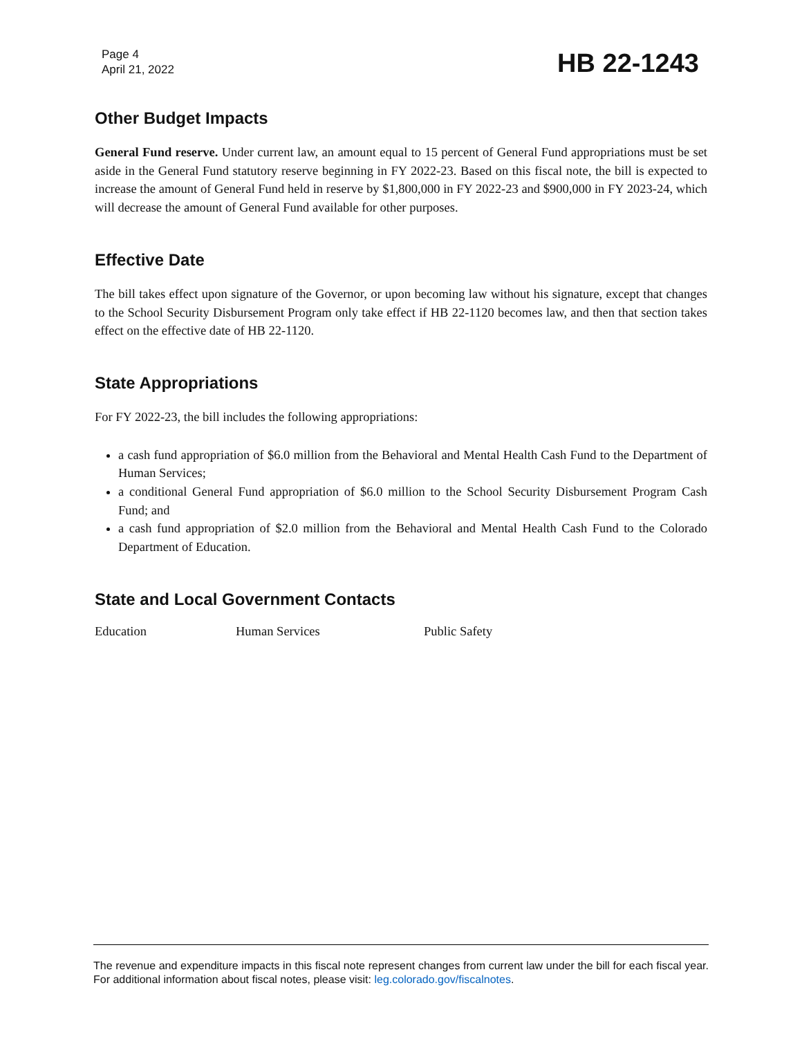Page 4
April 21, 2022
HB 22-1243
Other Budget Impacts
General Fund reserve. Under current law, an amount equal to 15 percent of General Fund appropriations must be set aside in the General Fund statutory reserve beginning in FY 2022-23. Based on this fiscal note, the bill is expected to increase the amount of General Fund held in reserve by $1,800,000 in FY 2022-23 and $900,000 in FY 2023-24, which will decrease the amount of General Fund available for other purposes.
Effective Date
The bill takes effect upon signature of the Governor, or upon becoming law without his signature, except that changes to the School Security Disbursement Program only take effect if HB 22-1120 becomes law, and then that section takes effect on the effective date of HB 22-1120.
State Appropriations
For FY 2022-23, the bill includes the following appropriations:
a cash fund appropriation of $6.0 million from the Behavioral and Mental Health Cash Fund to the Department of Human Services;
a conditional General Fund appropriation of $6.0 million to the School Security Disbursement Program Cash Fund; and
a cash fund appropriation of $2.0 million from the Behavioral and Mental Health Cash Fund to the Colorado Department of Education.
State and Local Government Contacts
Education Human Services Public Safety
The revenue and expenditure impacts in this fiscal note represent changes from current law under the bill for each fiscal year. For additional information about fiscal notes, please visit: leg.colorado.gov/fiscalnotes.